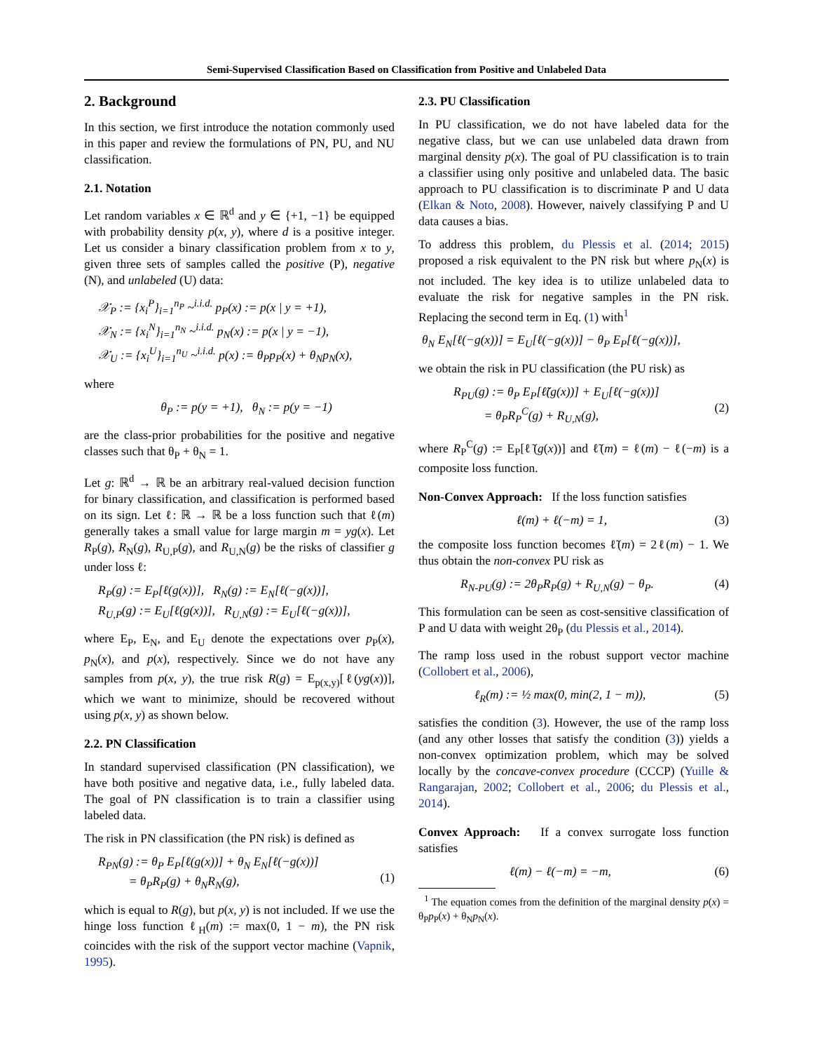Semi-Supervised Classification Based on Classification from Positive and Unlabeled Data
2. Background
In this section, we first introduce the notation commonly used in this paper and review the formulations of PN, PU, and NU classification.
2.1. Notation
Let random variables x ∈ ℝ<sup>d</sup> and y ∈ {+1, −1} be equipped with probability density p(x, y), where d is a positive integer. Let us consider a binary classification problem from x to y, given three sets of samples called the positive (P), negative (N), and unlabeled (U) data:
𝒳<sub>P</sub> := {x<sub>i</sub><sup>P</sup>}<sub>i=1</sub><sup>n<sub>P</sub></sup> ~<sup>i.i.d.</sup> p<sub>P</sub>(x) := p(x | y = +1),
𝒳<sub>N</sub> := {x<sub>i</sub><sup>N</sup>}<sub>i=1</sub><sup>n<sub>N</sub></sup> ~<sup>i.i.d.</sup> p<sub>N</sub>(x) := p(x | y = −1),
𝒳<sub>U</sub> := {x<sub>i</sub><sup>U</sup>}<sub>i=1</sub><sup>n<sub>U</sub></sup> ~<sup>i.i.d.</sup> p(x) := θ<sub>P</sub>p<sub>P</sub>(x) + θ<sub>N</sub>p<sub>N</sub>(x),
where
θ<sub>P</sub> := p(y = +1), θ<sub>N</sub> := p(y = −1)
are the class-prior probabilities for the positive and negative classes such that θ<sub>P</sub> + θ<sub>N</sub> = 1.
Let g: ℝ<sup>d</sup> → ℝ be an arbitrary real-valued decision function for binary classification, and classification is performed based on its sign. Let ℓ: ℝ → ℝ be a loss function such that ℓ(m) generally takes a small value for large margin m = yg(x). Let R<sub>P</sub>(g), R<sub>N</sub>(g), R<sub>U,P</sub>(g), and R<sub>U,N</sub>(g) be the risks of classifier g under loss ℓ:
R<sub>P</sub>(g) := E<sub>P</sub>[ℓ(g(x))], R<sub>N</sub>(g) := E<sub>N</sub>[ℓ(−g(x))],
R<sub>U,P</sub>(g) := E<sub>U</sub>[ℓ(g(x))], R<sub>U,N</sub>(g) := E<sub>U</sub>[ℓ(−g(x))],
where E<sub>P</sub>, E<sub>N</sub>, and E<sub>U</sub> denote the expectations over p<sub>P</sub>(x), p<sub>N</sub>(x), and p(x), respectively. Since we do not have any samples from p(x, y), the true risk R(g) = E<sub>p(x,y)</sub>[ℓ(yg(x))], which we want to minimize, should be recovered without using p(x, y) as shown below.
2.2. PN Classification
In standard supervised classification (PN classification), we have both positive and negative data, i.e., fully labeled data. The goal of PN classification is to train a classifier using labeled data.
The risk in PN classification (the PN risk) is defined as
R<sub>PN</sub>(g) := θ<sub>P</sub> E<sub>P</sub>[ℓ(g(x))] + θ<sub>N</sub> E<sub>N</sub>[ℓ(−g(x))]
= θ<sub>P</sub>R<sub>P</sub>(g) + θ<sub>N</sub>R<sub>N</sub>(g),
(1)
which is equal to R(g), but p(x, y) is not included. If we use the hinge loss function ℓ<sub>H</sub>(m) := max(0, 1 − m), the PN risk coincides with the risk of the support vector machine (Vapnik, 1995).
2.3. PU Classification
In PU classification, we do not have labeled data for the negative class, but we can use unlabeled data drawn from marginal density p(x). The goal of PU classification is to train a classifier using only positive and unlabeled data. The basic approach to PU classification is to discriminate P and U data (Elkan & Noto, 2008). However, naively classifying P and U data causes a bias.
To address this problem, du Plessis et al. (2014; 2015) proposed a risk equivalent to the PN risk but where p<sub>N</sub>(x) is not included. The key idea is to utilize unlabeled data to evaluate the risk for negative samples in the PN risk. Replacing the second term in Eq. (1) with<sup>1</sup>
θ<sub>N</sub> E<sub>N</sub>[ℓ(−g(x))] = E<sub>U</sub>[ℓ(−g(x))] − θ<sub>P</sub> E<sub>P</sub>[ℓ(−g(x))],
we obtain the risk in PU classification (the PU risk) as
R<sub>PU</sub>(g) := θ<sub>P</sub> E<sub>P</sub>[ℓ̃(g(x))] + E<sub>U</sub>[ℓ(−g(x))]
= θ<sub>P</sub>R<sub>P</sub><sup>C</sup>(g) + R<sub>U,N</sub>(g),
(2)
where R<sub>P</sub><sup>C</sup>(g) := E<sub>P</sub>[ℓ̃(g(x))] and ℓ̃(m) = ℓ(m) − ℓ(−m) is a composite loss function.
Non-Convex Approach: If the loss function satisfies
ℓ(m) + ℓ(−m) = 1, (3)
the composite loss function becomes ℓ̃(m) = 2ℓ(m) − 1. We thus obtain the non-convex PU risk as
R<sub>N-PU</sub>(g) := 2θ<sub>P</sub>R<sub>P</sub>(g) + R<sub>U,N</sub>(g) − θ<sub>P</sub>. (4)
This formulation can be seen as cost-sensitive classification of P and U data with weight 2θ<sub>P</sub> (du Plessis et al., 2014).
The ramp loss used in the robust support vector machine (Collobert et al., 2006),
ℓ<sub>R</sub>(m) := ½ max(0, min(2, 1 − m)), (5)
satisfies the condition (3). However, the use of the ramp loss (and any other losses that satisfy the condition (3)) yields a non-convex optimization problem, which may be solved locally by the concave-convex procedure (CCCP) (Yuille & Rangarajan, 2002; Collobert et al., 2006; du Plessis et al., 2014).
Convex Approach: If a convex surrogate loss function satisfies
ℓ(m) − ℓ(−m) = −m, (6)
<sup>1</sup> The equation comes from the definition of the marginal density p(x) = θ<sub>P</sub>p<sub>P</sub>(x) + θ<sub>N</sub>p<sub>N</sub>(x).